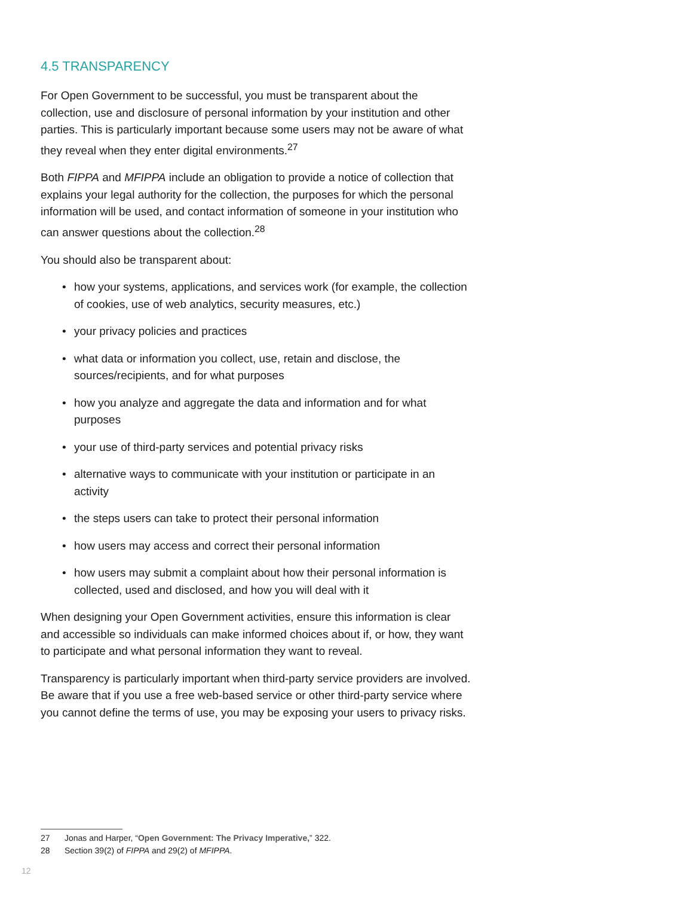4.5 TRANSPARENCY
For Open Government to be successful, you must be transparent about the collection, use and disclosure of personal information by your institution and other parties. This is particularly important because some users may not be aware of what they reveal when they enter digital environments.<sup>27</sup>
Both FIPPA and MFIPPA include an obligation to provide a notice of collection that explains your legal authority for the collection, the purposes for which the personal information will be used, and contact information of someone in your institution who can answer questions about the collection.<sup>28</sup>
You should also be transparent about:
• how your systems, applications, and services work (for example, the collection of cookies, use of web analytics, security measures, etc.)
• your privacy policies and practices
• what data or information you collect, use, retain and disclose, the sources/recipients, and for what purposes
• how you analyze and aggregate the data and information and for what purposes
• your use of third-party services and potential privacy risks
• alternative ways to communicate with your institution or participate in an activity
• the steps users can take to protect their personal information
• how users may access and correct their personal information
• how users may submit a complaint about how their personal information is collected, used and disclosed, and how you will deal with it
When designing your Open Government activities, ensure this information is clear and accessible so individuals can make informed choices about if, or how, they want to participate and what personal information they want to reveal.
Transparency is particularly important when third-party service providers are involved. Be aware that if you use a free web-based service or other third-party service where you cannot define the terms of use, you may be exposing your users to privacy risks.
27 Jonas and Harper, “Open Government: The Privacy Imperative,” 322.
28 Section 39(2) of FIPPA and 29(2) of MFIPPA.
12